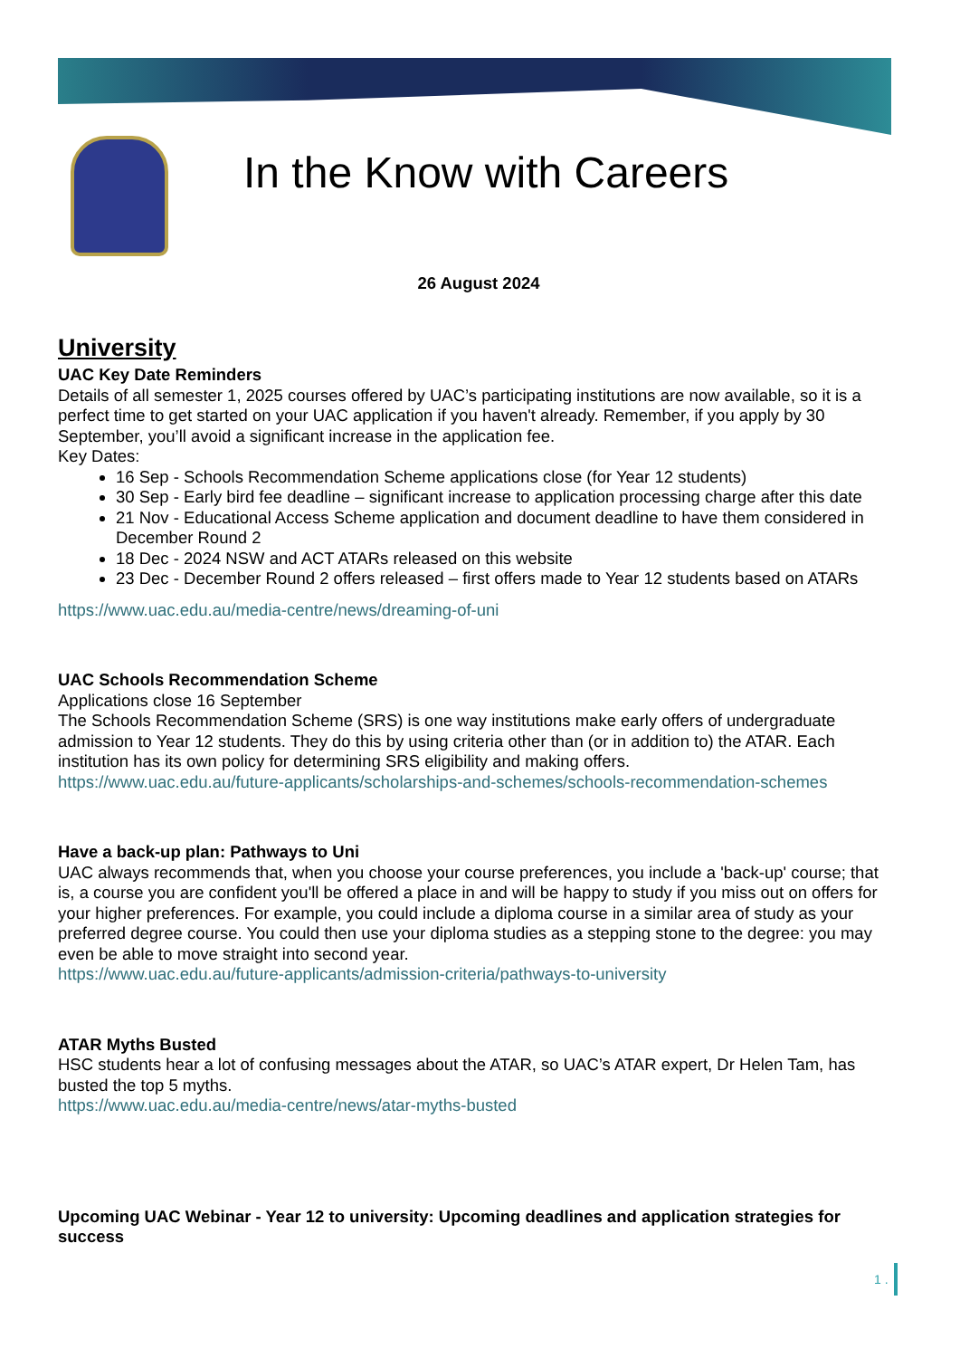In the Know with Careers
26 August 2024
University
UAC Key Date Reminders
Details of all semester 1, 2025 courses offered by UAC’s participating institutions are now available, so it is a perfect time to get started on your UAC application if you haven't already. Remember, if you apply by 30 September, you’ll avoid a significant increase in the application fee.
Key Dates:
16 Sep - Schools Recommendation Scheme applications close (for Year 12 students)
30 Sep - Early bird fee deadline – significant increase to application processing charge after this date
21 Nov - Educational Access Scheme application and document deadline to have them considered in December Round 2
18 Dec - 2024 NSW and ACT ATARs released on this website
23 Dec - December Round 2 offers released – first offers made to Year 12 students based on ATARs
https://www.uac.edu.au/media-centre/news/dreaming-of-uni
UAC Schools Recommendation Scheme
Applications close 16 September
The Schools Recommendation Scheme (SRS) is one way institutions make early offers of undergraduate admission to Year 12 students. They do this by using criteria other than (or in addition to) the ATAR. Each institution has its own policy for determining SRS eligibility and making offers.
https://www.uac.edu.au/future-applicants/scholarships-and-schemes/schools-recommendation-schemes
Have a back-up plan: Pathways to Uni
UAC always recommends that, when you choose your course preferences, you include a 'back-up' course; that is, a course you are confident you'll be offered a place in and will be happy to study if you miss out on offers for your higher preferences. For example, you could include a diploma course in a similar area of study as your preferred degree course. You could then use your diploma studies as a stepping stone to the degree: you may even be able to move straight into second year.
https://www.uac.edu.au/future-applicants/admission-criteria/pathways-to-university
ATAR Myths Busted
HSC students hear a lot of confusing messages about the ATAR, so UAC’s ATAR expert, Dr Helen Tam, has busted the top 5 myths.
https://www.uac.edu.au/media-centre/news/atar-myths-busted
Upcoming UAC Webinar - Year 12 to university: Upcoming deadlines and application strategies for success
1 .